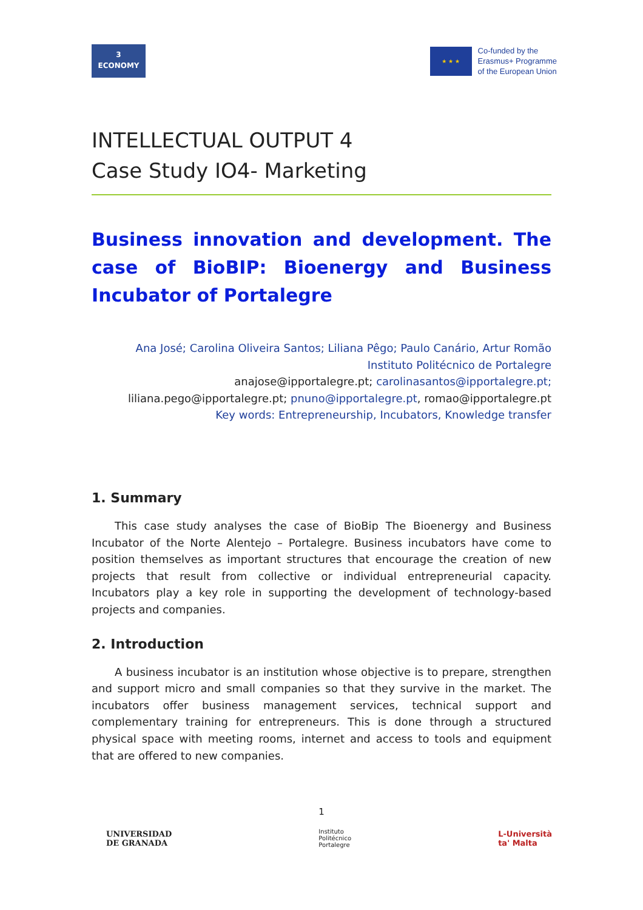3
ECONOMY
★ ★ ★
Co-funded by the
Erasmus+ Programme
of the European Union
INTELLECTUAL OUTPUT 4
Case Study IO4- Marketing
Business innovation and development. The case of BioBIP: Bioenergy and Business Incubator of Portalegre
Ana José; Carolina Oliveira Santos; Liliana Pêgo; Paulo Canário, Artur Romão
Instituto Politécnico de Portalegre
anajose@ipportalegre.pt; carolinasantos@ipportalegre.pt;
liliana.pego@ipportalegre.pt; pnuno@ipportalegre.pt, romao@ipportalegre.pt
Key words: Entrepreneurship, Incubators, Knowledge transfer
1. Summary
This case study analyses the case of BioBip The Bioenergy and Business Incubator of the Norte Alentejo – Portalegre. Business incubators have come to position themselves as important structures that encourage the creation of new projects that result from collective or individual entrepreneurial capacity. Incubators play a key role in supporting the development of technology-based projects and companies.
2. Introduction
A business incubator is an institution whose objective is to prepare, strengthen and support micro and small companies so that they survive in the market. The incubators offer business management services, technical support and complementary training for entrepreneurs. This is done through a structured physical space with meeting rooms, internet and access to tools and equipment that are offered to new companies.
1
UNIVERSIDAD
DE GRANADA
Instituto
Politécnico
Portalegre
L-Università
ta' Malta